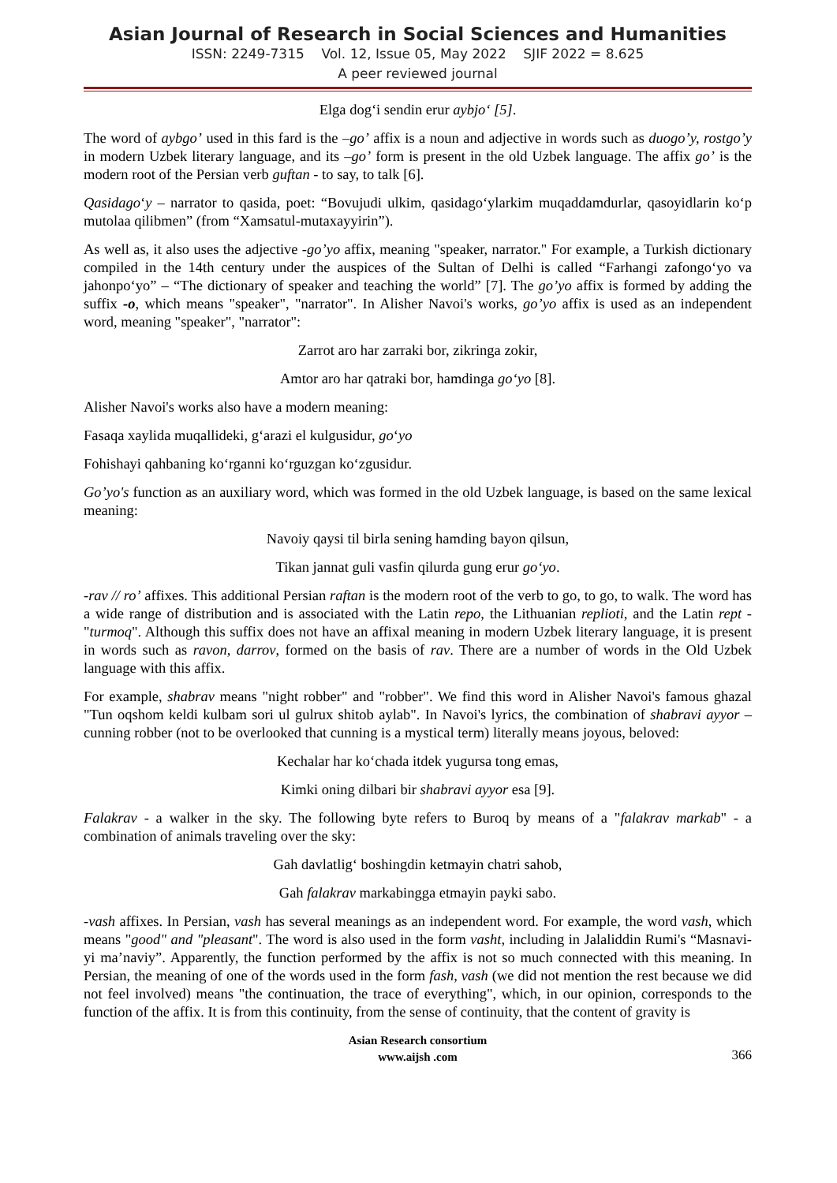Asian Journal of Research in Social Sciences and Humanities
ISSN: 2249-7315 Vol. 12, Issue 05, May 2022 SJIF 2022 = 8.625
A peer reviewed journal
Elga dog‘i sendin erur aybjo‘ [5].
The word of aybgo’ used in this fard is the –go’ affix is a noun and adjective in words such as duogo’y, rostgo’y in modern Uzbek literary language, and its –go’ form is present in the old Uzbek language. The affix go’ is the modern root of the Persian verb guftan - to say, to talk [6].
Qasidago‘y – narrator to qasida, poet: “Bovujudi ulkim, qasidago‘ylarkim muqaddamdurlar, qasoyidlarin ko‘p mutolaa qilibmen” (from “Xamsatul-mutaxayyirin”).
As well as, it also uses the adjective -go’yo affix, meaning "speaker, narrator." For example, a Turkish dictionary compiled in the 14th century under the auspices of the Sultan of Delhi is called “Farhangi zafongo‘yo va jahonpo‘yo” – “The dictionary of speaker and teaching the world” [7]. The go’yo affix is formed by adding the suffix -o, which means "speaker", "narrator". In Alisher Navoi's works, go’yo affix is used as an independent word, meaning "speaker", "narrator":
Zarrot aro har zarraki bor, zikringa zokir,
Amtor aro har qatraki bor, hamdinga go‘yo [8].
Alisher Navoi's works also have a modern meaning:
Fasaqa xaylida muqallideki, g‘arazi el kulgusidur, go‘yo
Fohishayi qahbaning ko‘rganni ko‘rguzgan ko‘zgusidur.
Go’yo's function as an auxiliary word, which was formed in the old Uzbek language, is based on the same lexical meaning:
Navoiy qaysi til birla sening hamding bayon qilsun,
Tikan jannat guli vasfin qilurda gung erur go‘yo.
-rav // ro’ affixes. This additional Persian raftan is the modern root of the verb to go, to go, to walk. The word has a wide range of distribution and is associated with the Latin repo, the Lithuanian replioti, and the Latin rept - "turmoq". Although this suffix does not have an affixal meaning in modern Uzbek literary language, it is present in words such as ravon, darrov, formed on the basis of rav. There are a number of words in the Old Uzbek language with this affix.
For example, shabrav means "night robber" and "robber". We find this word in Alisher Navoi's famous ghazal "Tun oqshom keldi kulbam sori ul gulrux shitob aylab". In Navoi's lyrics, the combination of shabravi ayyor – cunning robber (not to be overlooked that cunning is a mystical term) literally means joyous, beloved:
Kechalar har ko‘chada itdek yugursa tong emas,
Kimki oning dilbari bir shabravi ayyor esa [9].
Falakrav - a walker in the sky. The following byte refers to Buroq by means of a "falakrav markab" - a combination of animals traveling over the sky:
Gah davlatlig‘ boshingdin ketmayin chatri sahob,
Gah falakrav markabingga etmayin payki sabo.
-vash affixes. In Persian, vash has several meanings as an independent word. For example, the word vash, which means "good" and "pleasant". The word is also used in the form vasht, including in Jalaliddin Rumi's “Masnavi-yi ma’naviy”. Apparently, the function performed by the affix is not so much connected with this meaning. In Persian, the meaning of one of the words used in the form fash, vash (we did not mention the rest because we did not feel involved) means "the continuation, the trace of everything", which, in our opinion, corresponds to the function of the affix. It is from this continuity, from the sense of continuity, that the content of gravity is
Asian Research consortium
www.aijsh .com
366